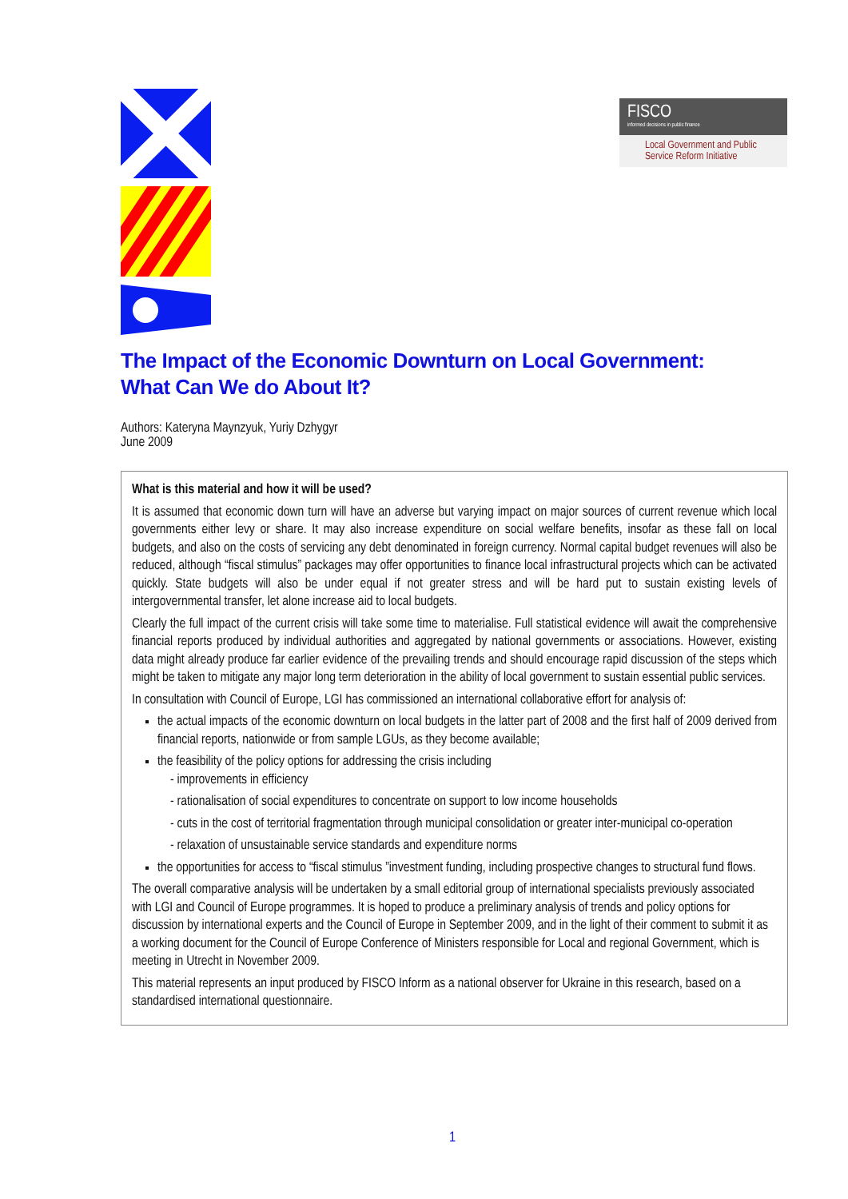FISCO
informed decisions in public finance
Local Government and Public Service Reform Initiative
The Impact of the Economic Downturn on Local Government:
What Can We do About It?
Authors: Kateryna Maynzyuk, Yuriy Dzhygyr
June 2009
What is this material and how it will be used?
It is assumed that economic down turn will have an adverse but varying impact on major sources of current revenue which local governments either levy or share. It may also increase expenditure on social welfare benefits, insofar as these fall on local budgets, and also on the costs of servicing any debt denominated in foreign currency. Normal capital budget revenues will also be reduced, although “fiscal stimulus” packages may offer opportunities to finance local infrastructural projects which can be activated quickly. State budgets will also be under equal if not greater stress and will be hard put to sustain existing levels of intergovernmental transfer, let alone increase aid to local budgets.
Clearly the full impact of the current crisis will take some time to materialise. Full statistical evidence will await the comprehensive financial reports produced by individual authorities and aggregated by national governments or associations. However, existing data might already produce far earlier evidence of the prevailing trends and should encourage rapid discussion of the steps which might be taken to mitigate any major long term deterioration in the ability of local government to sustain essential public services.
In consultation with Council of Europe, LGI has commissioned an international collaborative effort for analysis of:
the actual impacts of the economic downturn on local budgets in the latter part of 2008 and the first half of 2009 derived from financial reports, nationwide or from sample LGUs, as they become available;
the feasibility of the policy options for addressing the crisis including
- improvements in efficiency
- rationalisation of social expenditures to concentrate on support to low income households
- cuts in the cost of territorial fragmentation through municipal consolidation or greater inter-municipal co-operation
- relaxation of unsustainable service standards and expenditure norms
the opportunities for access to “fiscal stimulus ”investment funding, including prospective changes to structural fund flows.
The overall comparative analysis will be undertaken by a small editorial group of international specialists previously associated with LGI and Council of Europe programmes. It is hoped to produce a preliminary analysis of trends and policy options for discussion by international experts and the Council of Europe in September 2009, and in the light of their comment to submit it as a working document for the Council of Europe Conference of Ministers responsible for Local and regional Government, which is meeting in Utrecht in November 2009.
This material represents an input produced by FISCO Inform as a national observer for Ukraine in this research, based on a standardised international questionnaire.
1